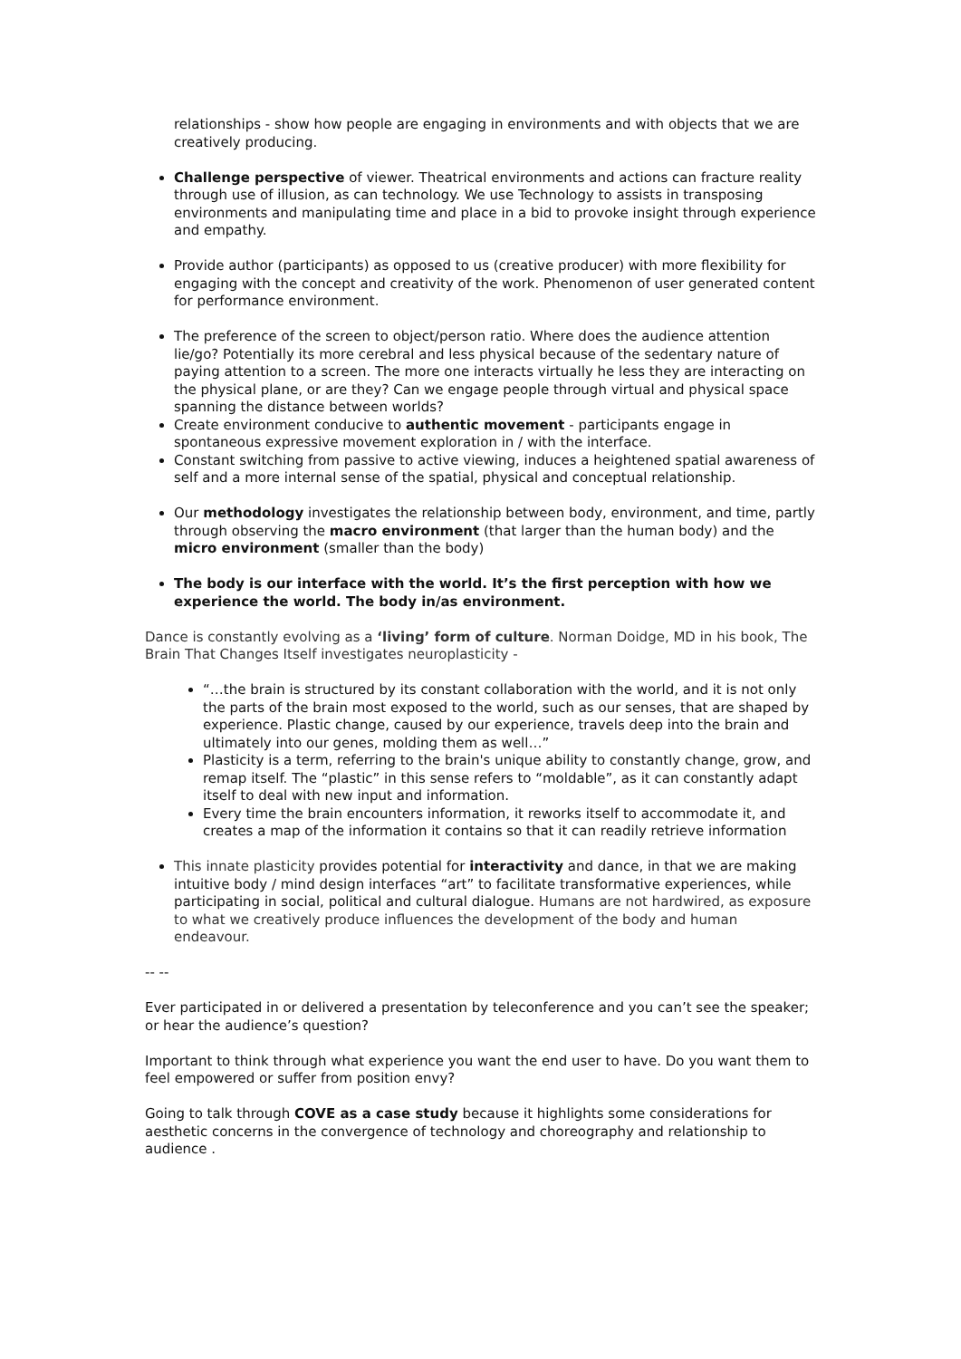relationships - show how people are engaging in environments and with objects that we are creatively producing.
Challenge perspective of viewer. Theatrical environments and actions can fracture reality through use of illusion, as can technology. We use Technology to assists in transposing environments and manipulating time and place in a bid to provoke insight through experience and empathy.
Provide author (participants) as opposed to us (creative producer) with more flexibility for engaging with the concept and creativity of the work. Phenomenon of user generated content for performance environment.
The preference of the screen to object/person ratio. Where does the audience attention lie/go? Potentially its more cerebral and less physical because of the sedentary nature of paying attention to a screen. The more one interacts virtually he less they are interacting on the physical plane, or are they? Can we engage people through virtual and physical space spanning the distance between worlds?
Create environment conducive to authentic movement - participants engage in spontaneous expressive movement exploration in / with the interface.
Constant switching from passive to active viewing, induces a heightened spatial awareness of self and a more internal sense of the spatial, physical and conceptual relationship.
Our methodology investigates the relationship between body, environment, and time, partly through observing the macro environment (that larger than the human body) and the micro environment (smaller than the body)
The body is our interface with the world. It’s the first perception with how we experience the world. The body in/as environment.
Dance is constantly evolving as a ‘living’ form of culture. Norman Doidge, MD in his book, The Brain That Changes Itself investigates neuroplasticity -
“…the brain is structured by its constant collaboration with the world, and it is not only the parts of the brain most exposed to the world, such as our senses, that are shaped by experience. Plastic change, caused by our experience, travels deep into the brain and ultimately into our genes, molding them as well…”
Plasticity is a term, referring to the brain's unique ability to constantly change, grow, and remap itself. The “plastic” in this sense refers to “moldable”, as it can constantly adapt itself to deal with new input and information.
Every time the brain encounters information, it reworks itself to accommodate it, and creates a map of the information it contains so that it can readily retrieve information
This innate plasticity provides potential for interactivity and dance, in that we are making intuitive body / mind design interfaces “art” to facilitate transformative experiences, while participating in social, political and cultural dialogue. Humans are not hardwired, as exposure to what we creatively produce influences the development of the body and human endeavour.
-- --
Ever participated in or delivered a presentation by teleconference and you can’t see the speaker; or hear the audience’s question?
Important to think through what experience you want the end user to have. Do you want them to feel empowered or suffer from position envy?
Going to talk through COVE as a case study because it highlights some considerations for aesthetic concerns in the convergence of technology and choreography and relationship to audience .